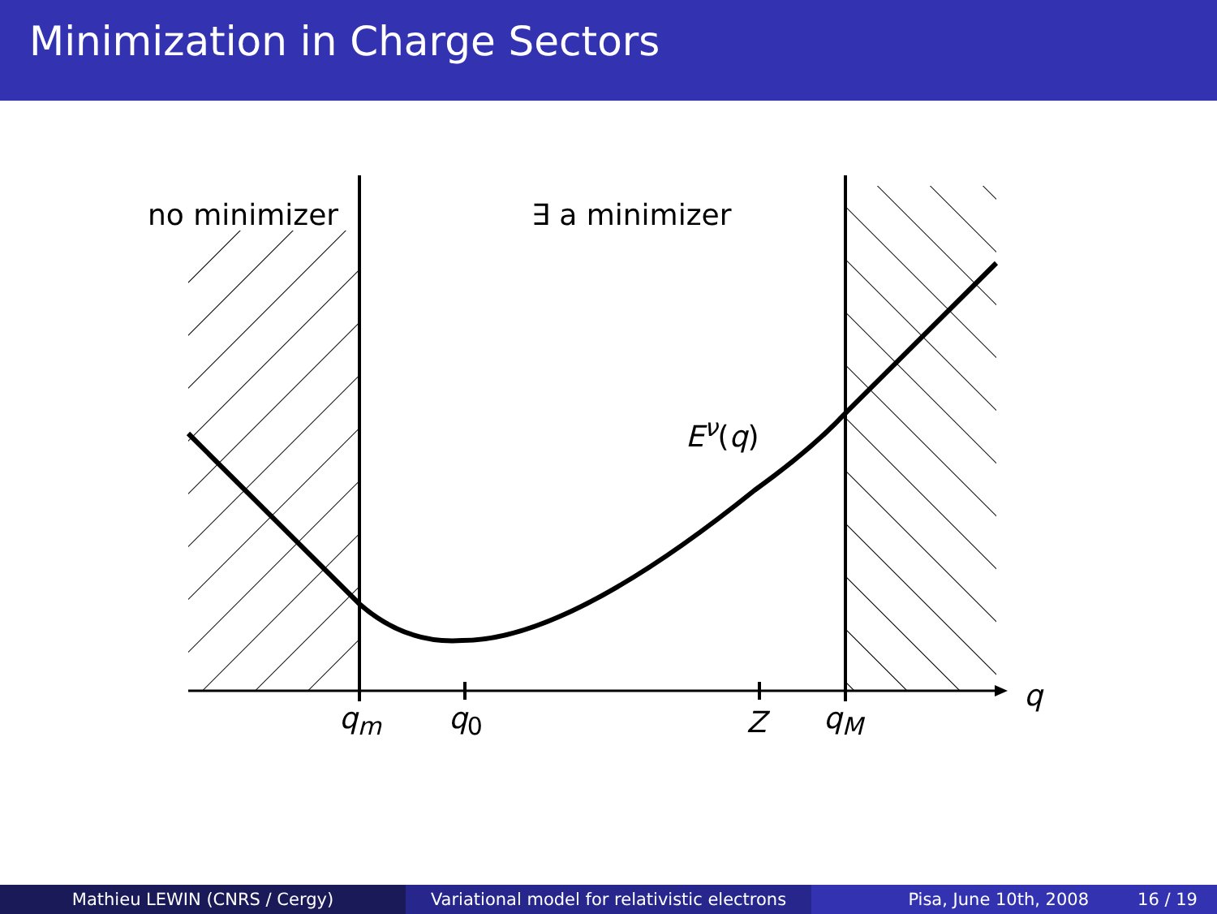Minimization in Charge Sectors
no minimizer ∃ a minimizer
E<sup>ν</sup>(q)
q<sub>m</sub> q<sub>0</sub> Z q<sub>M</sub>
q
Mathieu LEWIN (CNRS / Cergy) Variational model for relativistic electrons
Pisa, June 10th, 2008 16 / 19